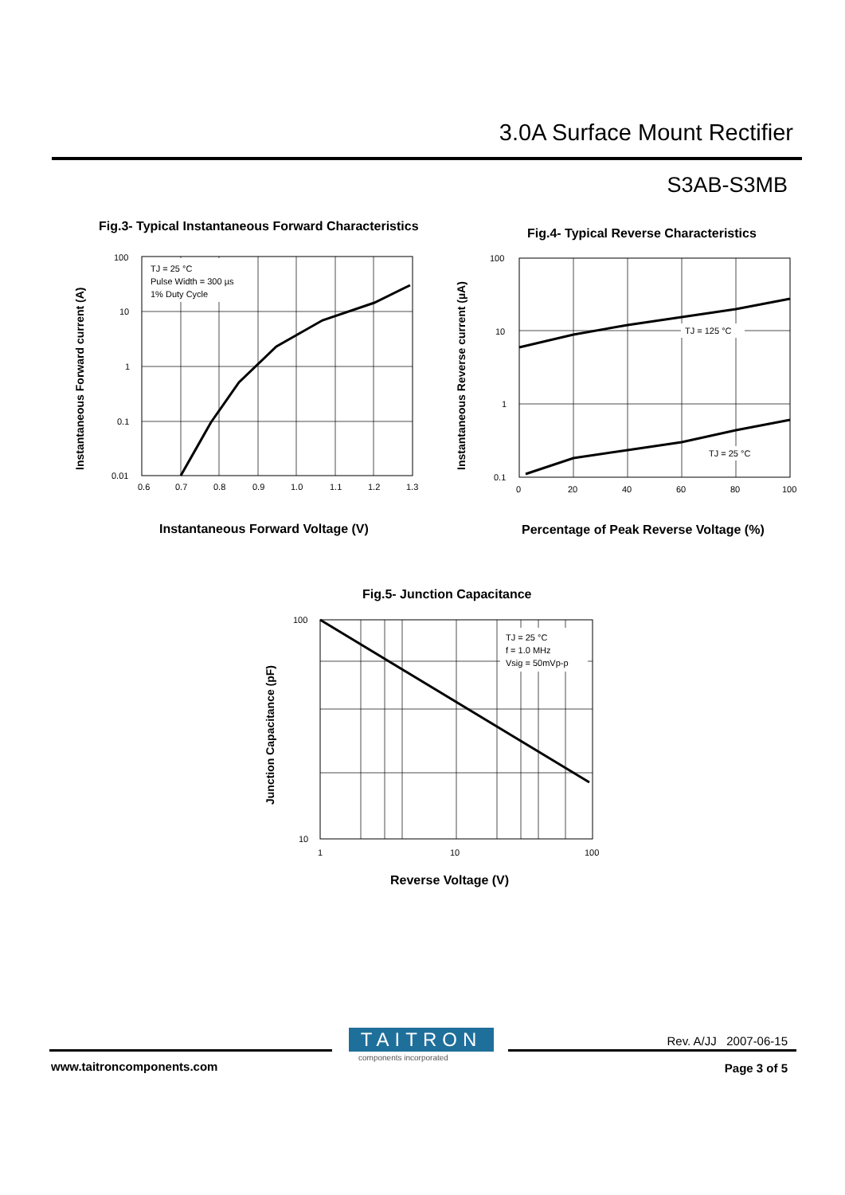3.0A Surface Mount Rectifier
S3AB-S3MB
Fig.3- Typical Instantaneous Forward Characteristics
TJ = 25 °C
Pulse Width = 300 µs
1% Duty Cycle
100
10
1
0.1
0.01
0.6
0.7
0.8
0.9
1.0
1.1
1.2
1.3
Instantaneous Forward current (A)
Instantaneous Forward Voltage (V)
Fig.4- Typical Reverse Characteristics
TJ = 125 °C
TJ = 25 °C
100
10
1
0.1
0
20
40
60
80
100
Instantaneous Reverse current (µA)
Percentage of Peak Reverse Voltage (%)
Fig.5- Junction Capacitance
TJ = 25 °C
f = 1.0 MHz
Vsig = 50mVp-p
100
10
1
10
100
Junction Capacitance (pF)
Reverse Voltage (V)
TAITRON
components incorporated
Rev. A/JJ 2007-06-15
www.taitroncomponents.com Page 3 of 5